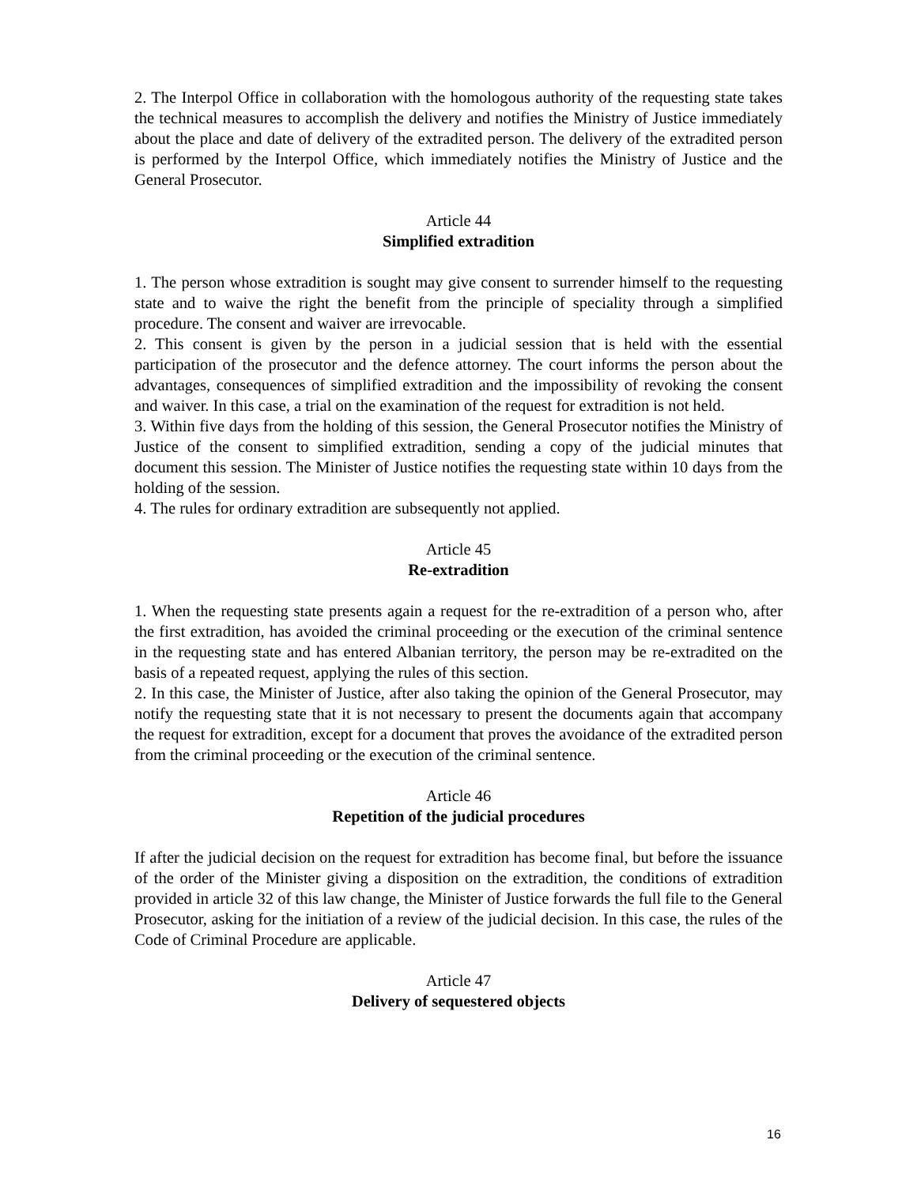2. The Interpol Office in collaboration with the homologous authority of the requesting state takes the technical measures to accomplish the delivery and notifies the Ministry of Justice immediately about the place and date of delivery of the extradited person. The delivery of the extradited person is performed by the Interpol Office, which immediately notifies the Ministry of Justice and the General Prosecutor.
Article 44
Simplified extradition
1. The person whose extradition is sought may give consent to surrender himself to the requesting state and to waive the right the benefit from the principle of speciality through a simplified procedure. The consent and waiver are irrevocable.
2. This consent is given by the person in a judicial session that is held with the essential participation of the prosecutor and the defence attorney. The court informs the person about the advantages, consequences of simplified extradition and the impossibility of revoking the consent and waiver. In this case, a trial on the examination of the request for extradition is not held.
3. Within five days from the holding of this session, the General Prosecutor notifies the Ministry of Justice of the consent to simplified extradition, sending a copy of the judicial minutes that document this session. The Minister of Justice notifies the requesting state within 10 days from the holding of the session.
4. The rules for ordinary extradition are subsequently not applied.
Article 45
Re-extradition
1. When the requesting state presents again a request for the re-extradition of a person who, after the first extradition, has avoided the criminal proceeding or the execution of the criminal sentence in the requesting state and has entered Albanian territory, the person may be re-extradited on the basis of a repeated request, applying the rules of this section.
2. In this case, the Minister of Justice, after also taking the opinion of the General Prosecutor, may notify the requesting state that it is not necessary to present the documents again that accompany the request for extradition, except for a document that proves the avoidance of the extradited person from the criminal proceeding or the execution of the criminal sentence.
Article 46
Repetition of the judicial procedures
If after the judicial decision on the request for extradition has become final, but before the issuance of the order of the Minister giving a disposition on the extradition, the conditions of extradition provided in article 32 of this law change, the Minister of Justice forwards the full file to the General Prosecutor, asking for the initiation of a review of the judicial decision. In this case, the rules of the Code of Criminal Procedure are applicable.
Article 47
Delivery of sequestered objects
16